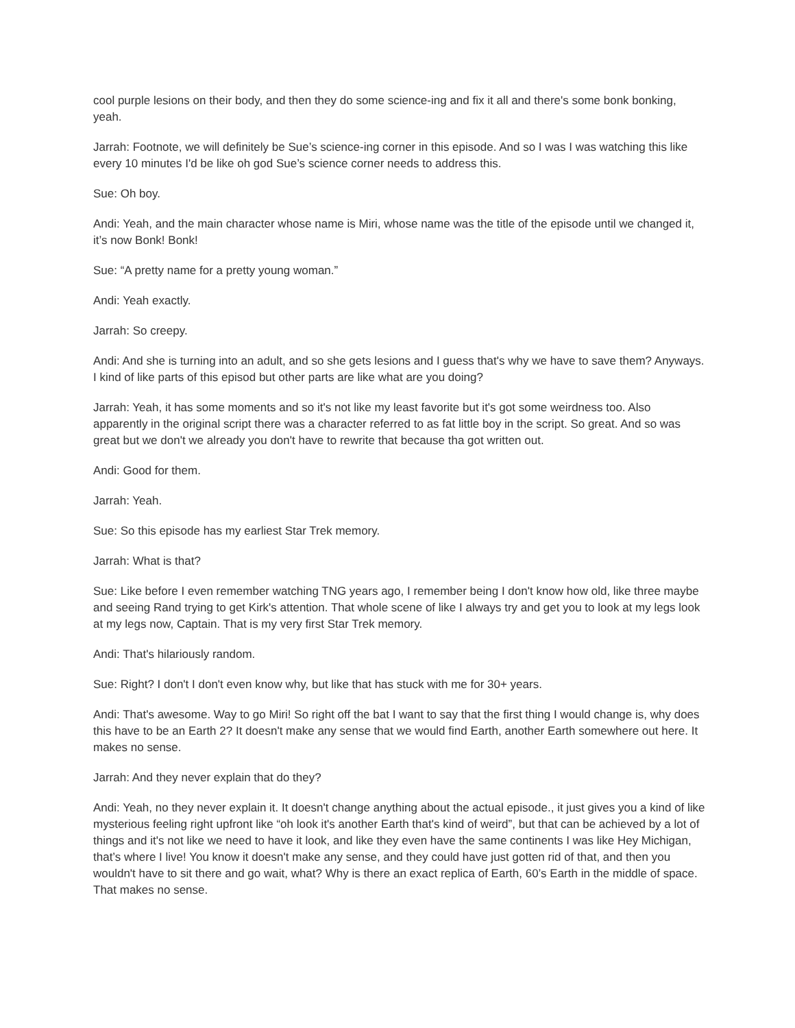cool purple lesions on their body, and then they do some science-ing and fix it all and there's some bonk bonking, yeah.
Jarrah: Footnote, we will definitely be Sue’s science-ing corner in this episode. And so I was I was watching this like every 10 minutes I'd be like oh god Sue’s science corner needs to address this.
Sue: Oh boy.
Andi: Yeah, and the main character whose name is Miri, whose name was the title of the episode until we changed it, it’s now Bonk! Bonk!
Sue: “A pretty name for a pretty young woman.”
Andi: Yeah exactly.
Jarrah: So creepy.
Andi: And she is turning into an adult, and so she gets lesions and I guess that's why we have to save them? Anyways. I kind of like parts of this episod but other parts are like what are you doing?
Jarrah: Yeah, it has some moments and so it's not like my least favorite but it's got some weirdness too. Also apparently in the original script there was a character referred to as fat little boy in the script. So great. And so was great but we don't we already you don't have to rewrite that because tha got written out.
Andi: Good for them.
Jarrah: Yeah.
Sue: So this episode has my earliest Star Trek memory.
Jarrah: What is that?
Sue: Like before I even remember watching TNG years ago, I remember being I don't know how old, like three maybe and seeing Rand trying to get Kirk's attention. That whole scene of like I always try and get you to look at my legs look at my legs now, Captain. That is my very first Star Trek memory.
Andi: That's hilariously random.
Sue: Right? I don't I don't even know why, but like that has stuck with me for 30+ years.
Andi: That's awesome. Way to go Miri! So right off the bat I want to say that the first thing I would change is, why does this have to be an Earth 2? It doesn't make any sense that we would find Earth, another Earth somewhere out here. It makes no sense.
Jarrah: And they never explain that do they?
Andi: Yeah, no they never explain it. It doesn't change anything about the actual episode., it just gives you a kind of like mysterious feeling right upfront like “oh look it's another Earth that's kind of weird”, but that can be achieved by a lot of things and it's not like we need to have it look, and like they even have the same continents I was like Hey Michigan, that’s where I live! You know it doesn't make any sense, and they could have just gotten rid of that, and then you wouldn't have to sit there and go wait, what? Why is there an exact replica of Earth, 60’s Earth in the middle of space. That makes no sense.